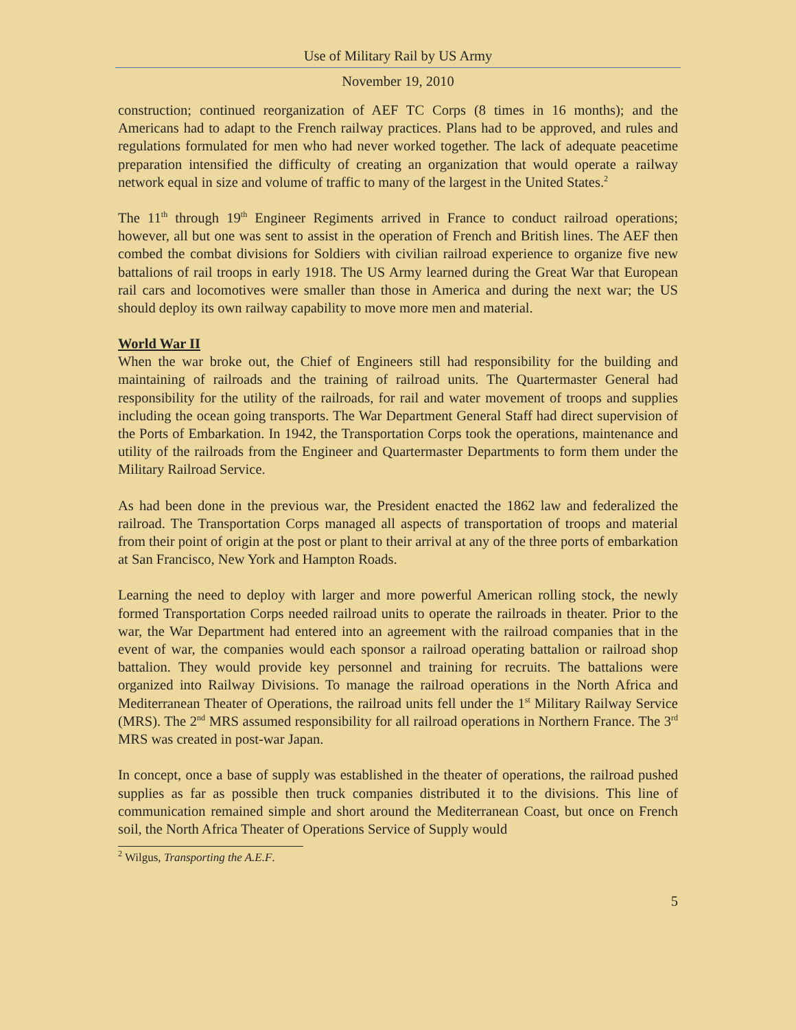Use of Military Rail by US Army
November 19, 2010
construction; continued reorganization of AEF TC Corps (8 times in 16 months); and the Americans had to adapt to the French railway practices. Plans had to be approved, and rules and regulations formulated for men who had never worked together. The lack of adequate peacetime preparation intensified the difficulty of creating an organization that would operate a railway network equal in size and volume of traffic to many of the largest in the United States.<sup>2</sup>
The 11<sup>th</sup> through 19<sup>th</sup> Engineer Regiments arrived in France to conduct railroad operations; however, all but one was sent to assist in the operation of French and British lines. The AEF then combed the combat divisions for Soldiers with civilian railroad experience to organize five new battalions of rail troops in early 1918. The US Army learned during the Great War that European rail cars and locomotives were smaller than those in America and during the next war; the US should deploy its own railway capability to move more men and material.
World War II
When the war broke out, the Chief of Engineers still had responsibility for the building and maintaining of railroads and the training of railroad units. The Quartermaster General had responsibility for the utility of the railroads, for rail and water movement of troops and supplies including the ocean going transports. The War Department General Staff had direct supervision of the Ports of Embarkation. In 1942, the Transportation Corps took the operations, maintenance and utility of the railroads from the Engineer and Quartermaster Departments to form them under the Military Railroad Service.
As had been done in the previous war, the President enacted the 1862 law and federalized the railroad. The Transportation Corps managed all aspects of transportation of troops and material from their point of origin at the post or plant to their arrival at any of the three ports of embarkation at San Francisco, New York and Hampton Roads.
Learning the need to deploy with larger and more powerful American rolling stock, the newly formed Transportation Corps needed railroad units to operate the railroads in theater. Prior to the war, the War Department had entered into an agreement with the railroad companies that in the event of war, the companies would each sponsor a railroad operating battalion or railroad shop battalion. They would provide key personnel and training for recruits. The battalions were organized into Railway Divisions. To manage the railroad operations in the North Africa and Mediterranean Theater of Operations, the railroad units fell under the 1<sup>st</sup> Military Railway Service (MRS). The 2<sup>nd</sup> MRS assumed responsibility for all railroad operations in Northern France. The 3<sup>rd</sup> MRS was created in post-war Japan.
In concept, once a base of supply was established in the theater of operations, the railroad pushed supplies as far as possible then truck companies distributed it to the divisions. This line of communication remained simple and short around the Mediterranean Coast, but once on French soil, the North Africa Theater of Operations Service of Supply would
<sup>2</sup> Wilgus, Transporting the A.E.F.
5